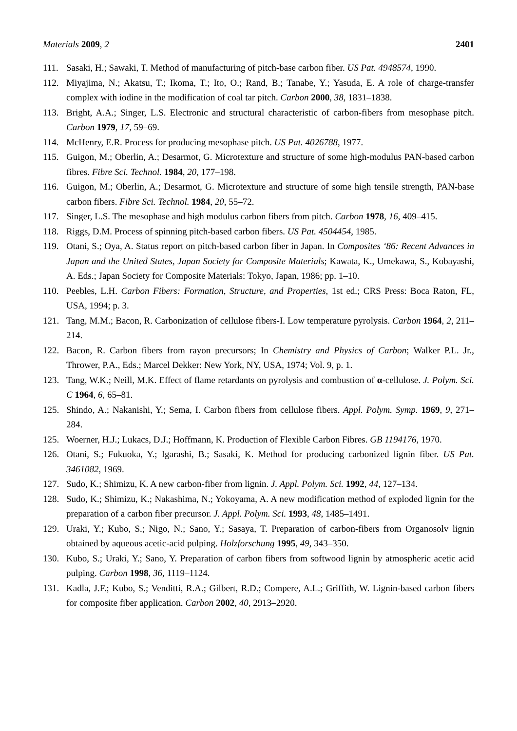Materials 2009, 2 2401
111. Sasaki, H.; Sawaki, T. Method of manufacturing of pitch-base carbon fiber. US Pat. 4948574, 1990.
112. Miyajima, N.; Akatsu, T.; Ikoma, T.; Ito, O.; Rand, B.; Tanabe, Y.; Yasuda, E. A role of charge-transfer complex with iodine in the modification of coal tar pitch. Carbon 2000, 38, 1831–1838.
113. Bright, A.A.; Singer, L.S. Electronic and structural characteristic of carbon-fibers from mesophase pitch. Carbon 1979, 17, 59–69.
114. McHenry, E.R. Process for producing mesophase pitch. US Pat. 4026788, 1977.
115. Guigon, M.; Oberlin, A.; Desarmot, G. Microtexture and structure of some high-modulus PAN-based carbon fibres. Fibre Sci. Technol. 1984, 20, 177–198.
116. Guigon, M.; Oberlin, A.; Desarmot, G. Microtexture and structure of some high tensile strength, PAN-base carbon fibers. Fibre Sci. Technol. 1984, 20, 55–72.
117. Singer, L.S. The mesophase and high modulus carbon fibers from pitch. Carbon 1978, 16, 409–415.
118. Riggs, D.M. Process of spinning pitch-based carbon fibers. US Pat. 4504454, 1985.
119. Otani, S.; Oya, A. Status report on pitch-based carbon fiber in Japan. In Composites ‘86: Recent Advances in Japan and the United States, Japan Society for Composite Materials; Kawata, K., Umekawa, S., Kobayashi, A. Eds.; Japan Society for Composite Materials: Tokyo, Japan, 1986; pp. 1–10.
110. Peebles, L.H. Carbon Fibers: Formation, Structure, and Properties, 1st ed.; CRS Press: Boca Raton, FL, USA, 1994; p. 3.
121. Tang, M.M.; Bacon, R. Carbonization of cellulose fibers-I. Low temperature pyrolysis. Carbon 1964, 2, 211–214.
122. Bacon, R. Carbon fibers from rayon precursors; In Chemistry and Physics of Carbon; Walker P.L. Jr., Thrower, P.A., Eds.; Marcel Dekker: New York, NY, USA, 1974; Vol. 9, p. 1.
123. Tang, W.K.; Neill, M.K. Effect of flame retardants on pyrolysis and combustion of α-cellulose. J. Polym. Sci. C 1964, 6, 65–81.
125. Shindo, A.; Nakanishi, Y.; Sema, I. Carbon fibers from cellulose fibers. Appl. Polym. Symp. 1969, 9, 271–284.
125. Woerner, H.J.; Lukacs, D.J.; Hoffmann, K. Production of Flexible Carbon Fibres. GB 1194176, 1970.
126. Otani, S.; Fukuoka, Y.; Igarashi, B.; Sasaki, K. Method for producing carbonized lignin fiber. US Pat. 3461082, 1969.
127. Sudo, K.; Shimizu, K. A new carbon-fiber from lignin. J. Appl. Polym. Sci. 1992, 44, 127–134.
128. Sudo, K.; Shimizu, K.; Nakashima, N.; Yokoyama, A. A new modification method of exploded lignin for the preparation of a carbon fiber precursor. J. Appl. Polym. Sci. 1993, 48, 1485–1491.
129. Uraki, Y.; Kubo, S.; Nigo, N.; Sano, Y.; Sasaya, T. Preparation of carbon-fibers from Organosolv lignin obtained by aqueous acetic-acid pulping. Holzforschung 1995, 49, 343–350.
130. Kubo, S.; Uraki, Y.; Sano, Y. Preparation of carbon fibers from softwood lignin by atmospheric acetic acid pulping. Carbon 1998, 36, 1119–1124.
131. Kadla, J.F.; Kubo, S.; Venditti, R.A.; Gilbert, R.D.; Compere, A.L.; Griffith, W. Lignin-based carbon fibers for composite fiber application. Carbon 2002, 40, 2913–2920.